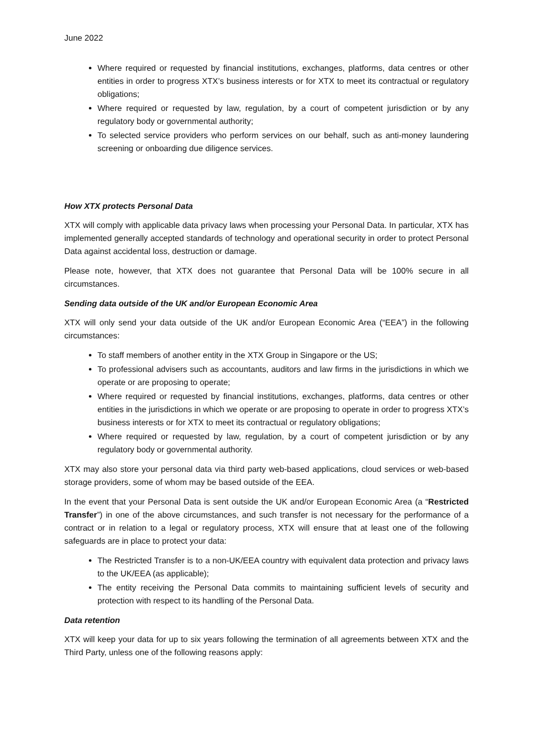June 2022
Where required or requested by financial institutions, exchanges, platforms, data centres or other entities in order to progress XTX’s business interests or for XTX to meet its contractual or regulatory obligations;
Where required or requested by law, regulation, by a court of competent jurisdiction or by any regulatory body or governmental authority;
To selected service providers who perform services on our behalf, such as anti-money laundering screening or onboarding due diligence services.
How XTX protects Personal Data
XTX will comply with applicable data privacy laws when processing your Personal Data. In particular, XTX has implemented generally accepted standards of technology and operational security in order to protect Personal Data against accidental loss, destruction or damage.
Please note, however, that XTX does not guarantee that Personal Data will be 100% secure in all circumstances.
Sending data outside of the UK and/or European Economic Area
XTX will only send your data outside of the UK and/or European Economic Area (“EEA”) in the following circumstances:
To staff members of another entity in the XTX Group in Singapore or the US;
To professional advisers such as accountants, auditors and law firms in the jurisdictions in which we operate or are proposing to operate;
Where required or requested by financial institutions, exchanges, platforms, data centres or other entities in the jurisdictions in which we operate or are proposing to operate in order to progress XTX’s business interests or for XTX to meet its contractual or regulatory obligations;
Where required or requested by law, regulation, by a court of competent jurisdiction or by any regulatory body or governmental authority.
XTX may also store your personal data via third party web-based applications, cloud services or web-based storage providers, some of whom may be based outside of the EEA.
In the event that your Personal Data is sent outside the UK and/or European Economic Area (a “Restricted Transfer”) in one of the above circumstances, and such transfer is not necessary for the performance of a contract or in relation to a legal or regulatory process, XTX will ensure that at least one of the following safeguards are in place to protect your data:
The Restricted Transfer is to a non-UK/EEA country with equivalent data protection and privacy laws to the UK/EEA (as applicable);
The entity receiving the Personal Data commits to maintaining sufficient levels of security and protection with respect to its handling of the Personal Data.
Data retention
XTX will keep your data for up to six years following the termination of all agreements between XTX and the Third Party, unless one of the following reasons apply: